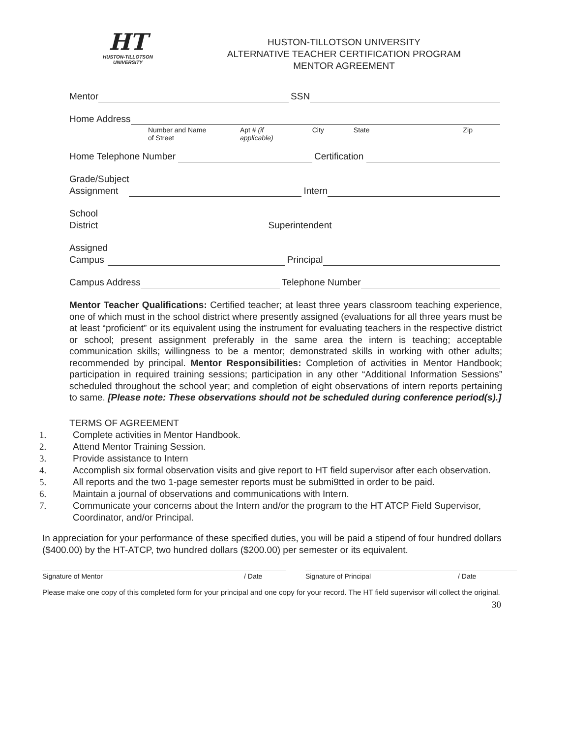HT
HUSTON-TILLOTSON
UNIVERSITY
HUSTON-TILLOTSON UNIVERSITY
ALTERNATIVE TEACHER CERTIFICATION PROGRAM
MENTOR AGREEMENT
Mentor SSN
Home Address
Number and Name of Street Apt # (if applicable) City State Zip
Home Telephone Number Certification
Grade/Subject
Assignment Intern
School
District Superintendent
Assigned
Campus Principal
Campus Address Telephone Number
Mentor Teacher Qualifications: Certified teacher; at least three years classroom teaching experience, one of which must in the school district where presently assigned (evaluations for all three years must be at least “proficient” or its equivalent using the instrument for evaluating teachers in the respective district or school; present assignment preferably in the same area the intern is teaching; acceptable communication skills; willingness to be a mentor; demonstrated skills in working with other adults; recommended by principal. Mentor Responsibilities: Completion of activities in Mentor Handbook; participation in required training sessions; participation in any other “Additional Information Sessions” scheduled throughout the school year; and completion of eight observations of intern reports pertaining to same. [Please note: These observations should not be scheduled during conference period(s).]
TERMS OF AGREEMENT
1. Complete activities in Mentor Handbook.
2. Attend Mentor Training Session.
3. Provide assistance to Intern
4. Accomplish six formal observation visits and give report to HT field supervisor after each observation.
5. All reports and the two 1-page semester reports must be submi9tted in order to be paid.
6. Maintain a journal of observations and communications with Intern.
7. Communicate your concerns about the Intern and/or the program to the HT ATCP Field Supervisor, Coordinator, and/or Principal.
In appreciation for your performance of these specified duties, you will be paid a stipend of four hundred dollars ($400.00) by the HT-ATCP, two hundred dollars ($200.00) per semester or its equivalent.
Signature of Mentor / Date Signature of Principal / Date
Please make one copy of this completed form for your principal and one copy for your record. The HT field supervisor will collect the original.
30